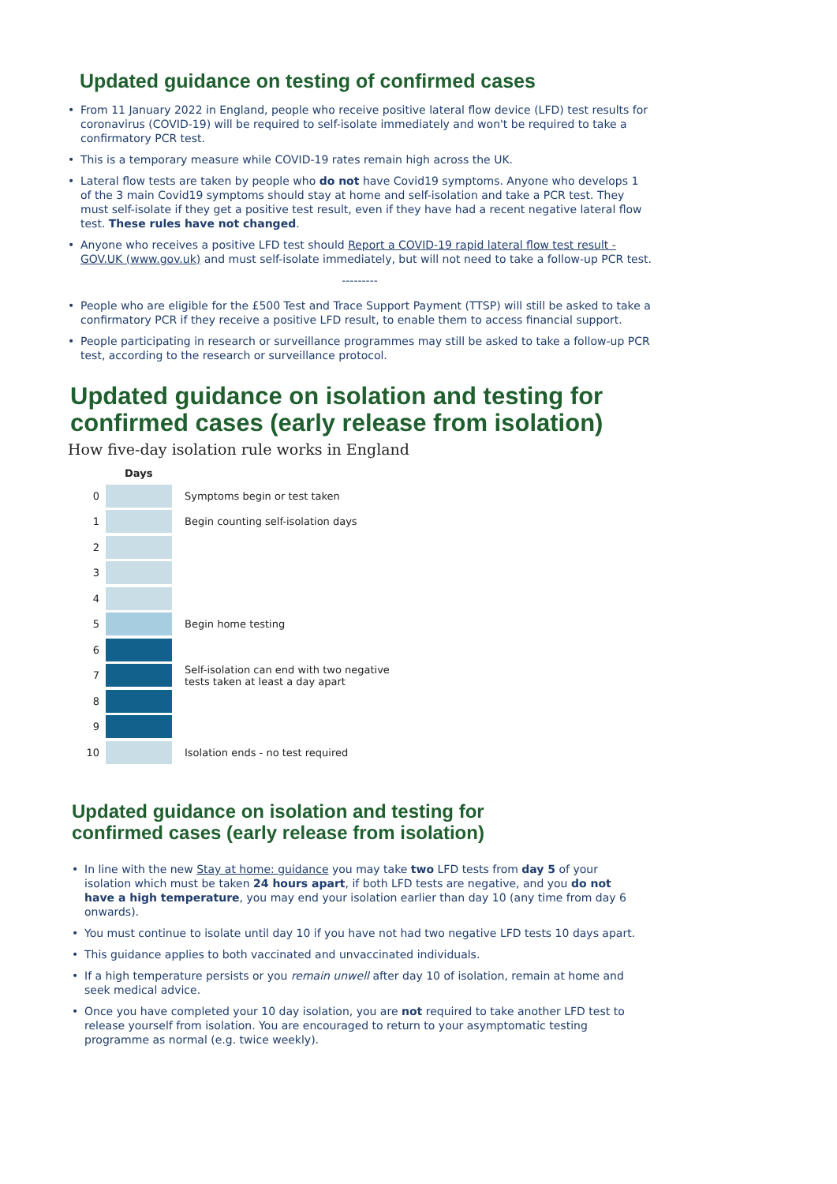Updated guidance on testing of confirmed cases
• From 11 January 2022 in England, people who receive positive lateral flow device (LFD) test results for coronavirus (COVID-19) will be required to self-isolate immediately and won't be required to take a confirmatory PCR test.
• This is a temporary measure while COVID-19 rates remain high across the UK.
• Lateral flow tests are taken by people who do not have Covid19 symptoms. Anyone who develops 1 of the 3 main Covid19 symptoms should stay at home and self-isolation and take a PCR test. They must self-isolate if they get a positive test result, even if they have had a recent negative lateral flow test. These rules have not changed.
• Anyone who receives a positive LFD test should Report a COVID-19 rapid lateral flow test result - GOV.UK (www.gov.uk) and must self-isolate immediately, but will not need to take a follow-up PCR test.
---------
• People who are eligible for the £500 Test and Trace Support Payment (TTSP) will still be asked to take a confirmatory PCR if they receive a positive LFD result, to enable them to access financial support.
• People participating in research or surveillance programmes may still be asked to take a follow-up PCR test, according to the research or surveillance protocol.
Updated guidance on isolation and testing for
confirmed cases (early release from isolation)
How five-day isolation rule works in England
Days
0 Symptoms begin or test taken
1 Begin counting self-isolation days
2
3
4
5 Begin home testing
6
7 Self-isolation can end with two negative
tests taken at least a day apart
8
9
10 Isolation ends - no test required
Updated guidance on isolation and testing for
confirmed cases (early release from isolation)
• In line with the new Stay at home: guidance you may take two LFD tests from day 5 of your isolation which must be taken 24 hours apart, if both LFD tests are negative, and you do not have a high temperature, you may end your isolation earlier than day 10 (any time from day 6 onwards).
• You must continue to isolate until day 10 if you have not had two negative LFD tests 10 days apart.
• This guidance applies to both vaccinated and unvaccinated individuals.
• If a high temperature persists or you remain unwell after day 10 of isolation, remain at home and seek medical advice.
• Once you have completed your 10 day isolation, you are not required to take another LFD test to release yourself from isolation. You are encouraged to return to your asymptomatic testing programme as normal (e.g. twice weekly).